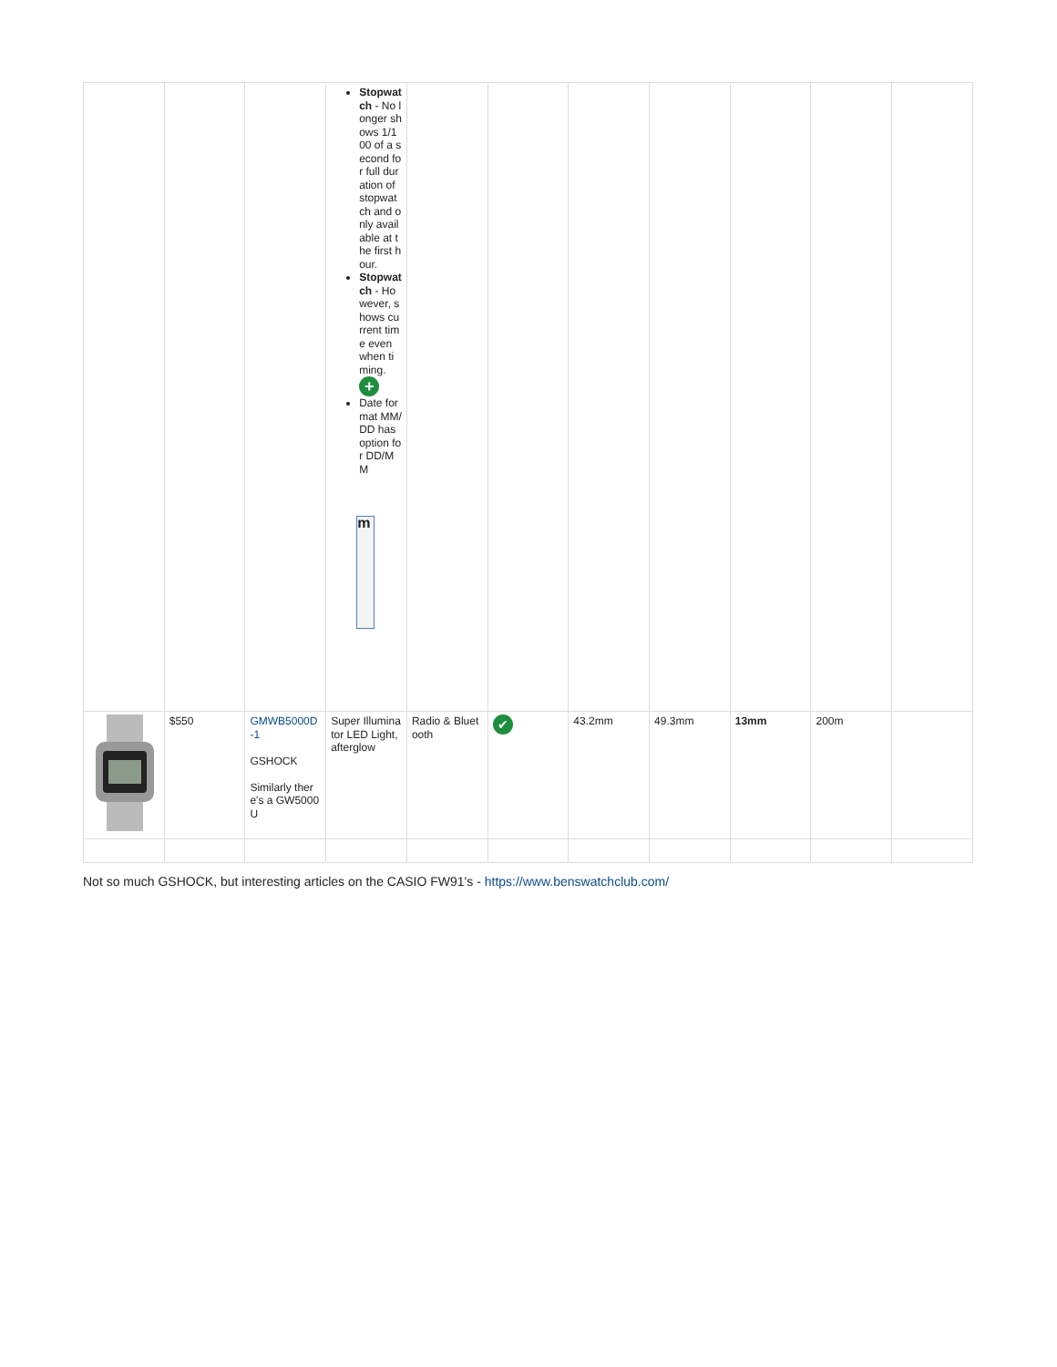| | | | Stopwatch - No longer shows 1/100 of a second for full duration of stopwatch and only available at the first hour. Stopwatch - However, shows current time even when timing. + Date format MM/DD has option for DD/MM m | | | | | | | |
| | $550 | GMWB5000D-1 GSHOCK Similarly there's a GW5000U | Super Illuminator LED Light, afterglow | Radio & Bluetooth | ✔ | 43.2mm | 49.3mm | 13mm | 200m | |
Not so much GSHOCK, but interesting articles on the CASIO FW91's - https://www.benswatchclub.com/